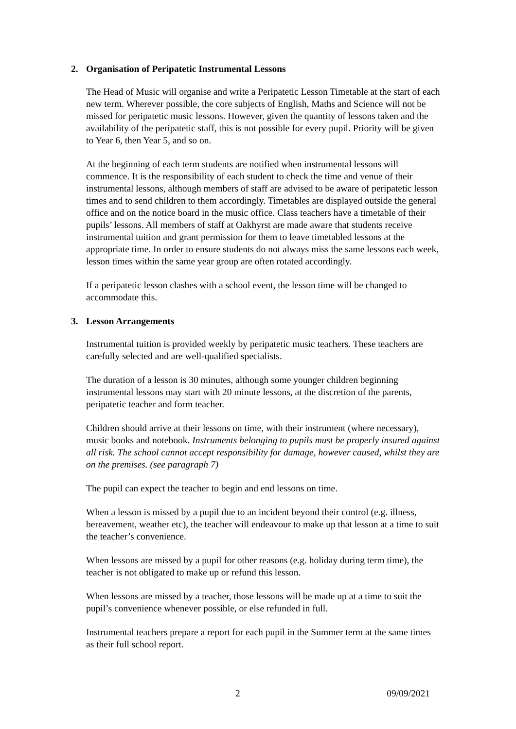2. Organisation of Peripatetic Instrumental Lessons
The Head of Music will organise and write a Peripatetic Lesson Timetable at the start of each new term. Wherever possible, the core subjects of English, Maths and Science will not be missed for peripatetic music lessons. However, given the quantity of lessons taken and the availability of the peripatetic staff, this is not possible for every pupil. Priority will be given to Year 6, then Year 5, and so on.
At the beginning of each term students are notified when instrumental lessons will commence. It is the responsibility of each student to check the time and venue of their instrumental lessons, although members of staff are advised to be aware of peripatetic lesson times and to send children to them accordingly. Timetables are displayed outside the general office and on the notice board in the music office. Class teachers have a timetable of their pupils’ lessons. All members of staff at Oakhyrst are made aware that students receive instrumental tuition and grant permission for them to leave timetabled lessons at the appropriate time. In order to ensure students do not always miss the same lessons each week, lesson times within the same year group are often rotated accordingly.
If a peripatetic lesson clashes with a school event, the lesson time will be changed to accommodate this.
3. Lesson Arrangements
Instrumental tuition is provided weekly by peripatetic music teachers. These teachers are carefully selected and are well-qualified specialists.
The duration of a lesson is 30 minutes, although some younger children beginning instrumental lessons may start with 20 minute lessons, at the discretion of the parents, peripatetic teacher and form teacher.
Children should arrive at their lessons on time, with their instrument (where necessary), music books and notebook. Instruments belonging to pupils must be properly insured against all risk. The school cannot accept responsibility for damage, however caused, whilst they are on the premises. (see paragraph 7)
The pupil can expect the teacher to begin and end lessons on time.
When a lesson is missed by a pupil due to an incident beyond their control (e.g. illness, bereavement, weather etc), the teacher will endeavour to make up that lesson at a time to suit the teacher’s convenience.
When lessons are missed by a pupil for other reasons (e.g. holiday during term time), the teacher is not obligated to make up or refund this lesson.
When lessons are missed by a teacher, those lessons will be made up at a time to suit the pupil’s convenience whenever possible, or else refunded in full.
Instrumental teachers prepare a report for each pupil in the Summer term at the same times as their full school report.
2 09/09/2021